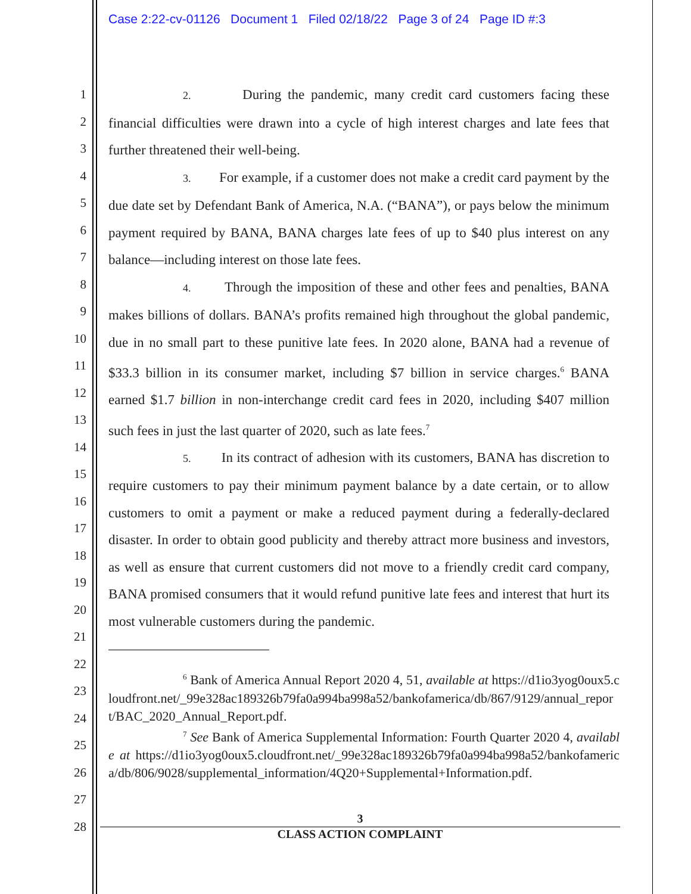Case 2:22-cv-01126 Document 1 Filed 02/18/22 Page 3 of 24 Page ID #:3
1
2
3
4
5
6
7
8
9
10
11
12
13
14
15
16
17
18
19
20
21
22
23
24
25
26
27
28
2. During the pandemic, many credit card customers facing these financial difficulties were drawn into a cycle of high interest charges and late fees that further threatened their well-being.
3. For example, if a customer does not make a credit card payment by the due date set by Defendant Bank of America, N.A. (“BANA”), or pays below the minimum payment required by BANA, BANA charges late fees of up to $40 plus interest on any balance—including interest on those late fees.
4. Through the imposition of these and other fees and penalties, BANA makes billions of dollars. BANA’s profits remained high throughout the global pandemic, due in no small part to these punitive late fees. In 2020 alone, BANA had a revenue of $33.3 billion in its consumer market, including $7 billion in service charges.<sup>6</sup> BANA earned $1.7 billion in non-interchange credit card fees in 2020, including $407 million such fees in just the last quarter of 2020, such as late fees.<sup>7</sup>
5. In its contract of adhesion with its customers, BANA has discretion to require customers to pay their minimum payment balance by a date certain, or to allow customers to omit a payment or make a reduced payment during a federally-declared disaster. In order to obtain good publicity and thereby attract more business and investors, as well as ensure that current customers did not move to a friendly credit card company, BANA promised consumers that it would refund punitive late fees and interest that hurt its most vulnerable customers during the pandemic.
<sup>6</sup> Bank of America Annual Report 2020 4, 51, available at https://d1io3yog0oux5.cloudfront.net/_99e328ac189326b79fa0a994ba998a52/bankofamerica/db/867/9129/annual_report/BAC_2020_Annual_Report.pdf.
<sup>7</sup> See Bank of America Supplemental Information: Fourth Quarter 2020 4, available at https://d1io3yog0oux5.cloudfront.net/_99e328ac189326b79fa0a994ba998a52/bankofamerica/db/806/9028/supplemental_information/4Q20+Supplemental+Information.pdf.
3
CLASS ACTION COMPLAINT